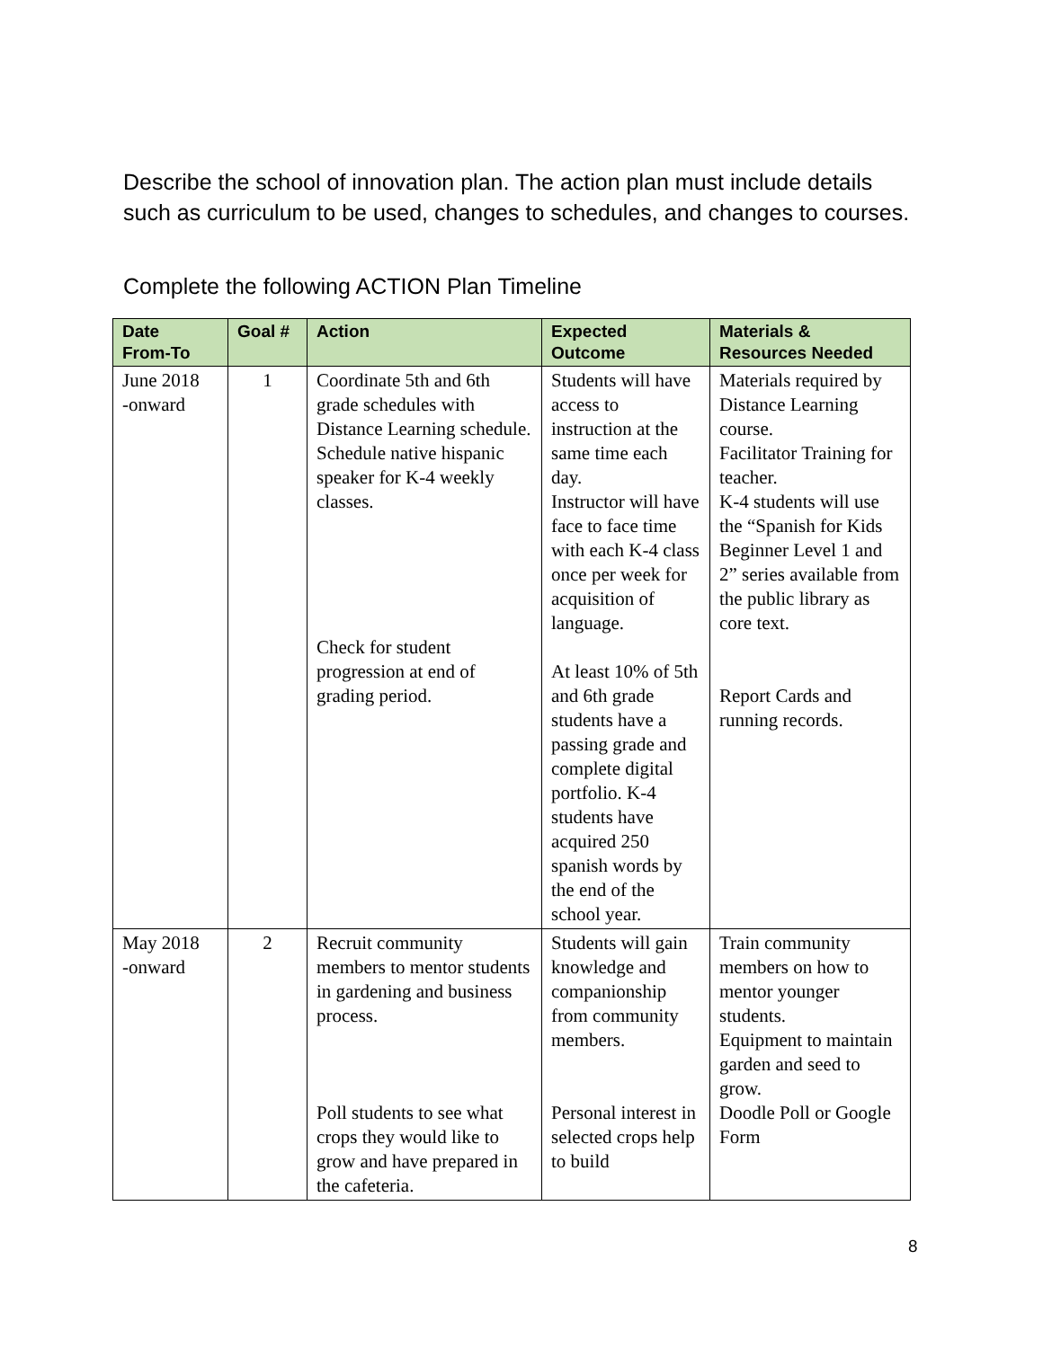Describe the school of innovation plan. The action plan must include details such as curriculum to be used, changes to schedules, and changes to courses.
Complete the following ACTION Plan Timeline
| Date From-To | Goal # | Action | Expected Outcome | Materials & Resources Needed |
| --- | --- | --- | --- | --- |
| June 2018 -onward | 1 | Coordinate 5th and 6th grade schedules with Distance Learning schedule. Schedule native hispanic speaker for K-4 weekly classes. Check for student progression at end of grading period. | Students will have access to instruction at the same time each day. Instructor will have face to face time with each K-4 class once per week for acquisition of language. At least 10% of 5th and 6th grade students have a passing grade and complete digital portfolio. K-4 students have acquired 250 spanish words by the end of the school year. | Materials required by Distance Learning course. Facilitator Training for teacher. K-4 students will use the “Spanish for Kids Beginner Level 1 and 2” series available from the public library as core text. Report Cards and running records. |
| May 2018 -onward | 2 | Recruit community members to mentor students in gardening and business process. Poll students to see what crops they would like to grow and have prepared in the cafeteria. | Students will gain knowledge and companionship from community members. Personal interest in selected crops help to build | Train community members on how to mentor younger students. Equipment to maintain garden and seed to grow. Doodle Poll or Google Form |
8